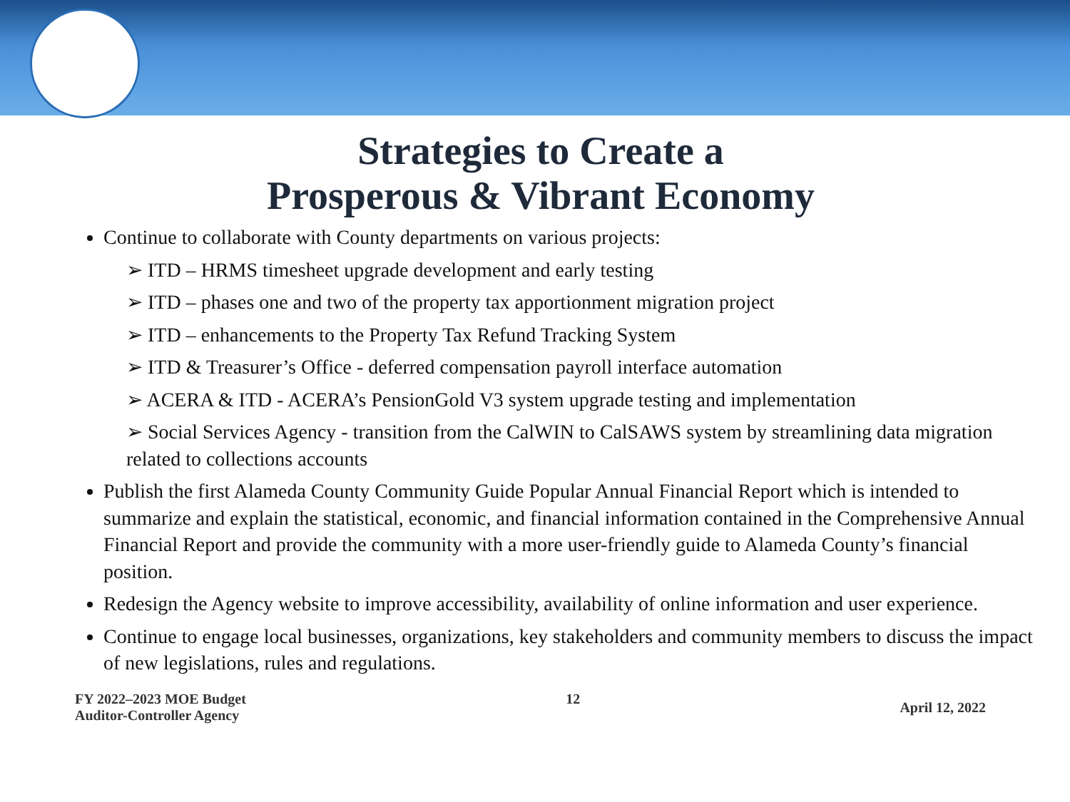Strategies to Create a
Prosperous & Vibrant Economy
Continue to collaborate with County departments on various projects:
➢ ITD – HRMS timesheet upgrade development and early testing
➢ ITD – phases one and two of the property tax apportionment migration project
➢ ITD – enhancements to the Property Tax Refund Tracking System
➢ ITD & Treasurer’s Office - deferred compensation payroll interface automation
➢ ACERA & ITD - ACERA’s PensionGold V3 system upgrade testing and implementation
➢ Social Services Agency - transition from the CalWIN to CalSAWS system by streamlining data migration related to collections accounts
Publish the first Alameda County Community Guide Popular Annual Financial Report which is intended to summarize and explain the statistical, economic, and financial information contained in the Comprehensive Annual Financial Report and provide the community with a more user-friendly guide to Alameda County’s financial position.
Redesign the Agency website to improve accessibility, availability of online information and user experience.
Continue to engage local businesses, organizations, key stakeholders and community members to discuss the impact of new legislations, rules and regulations.
FY 2022–2023 MOE Budget
Auditor-Controller Agency
12
April 12, 2022